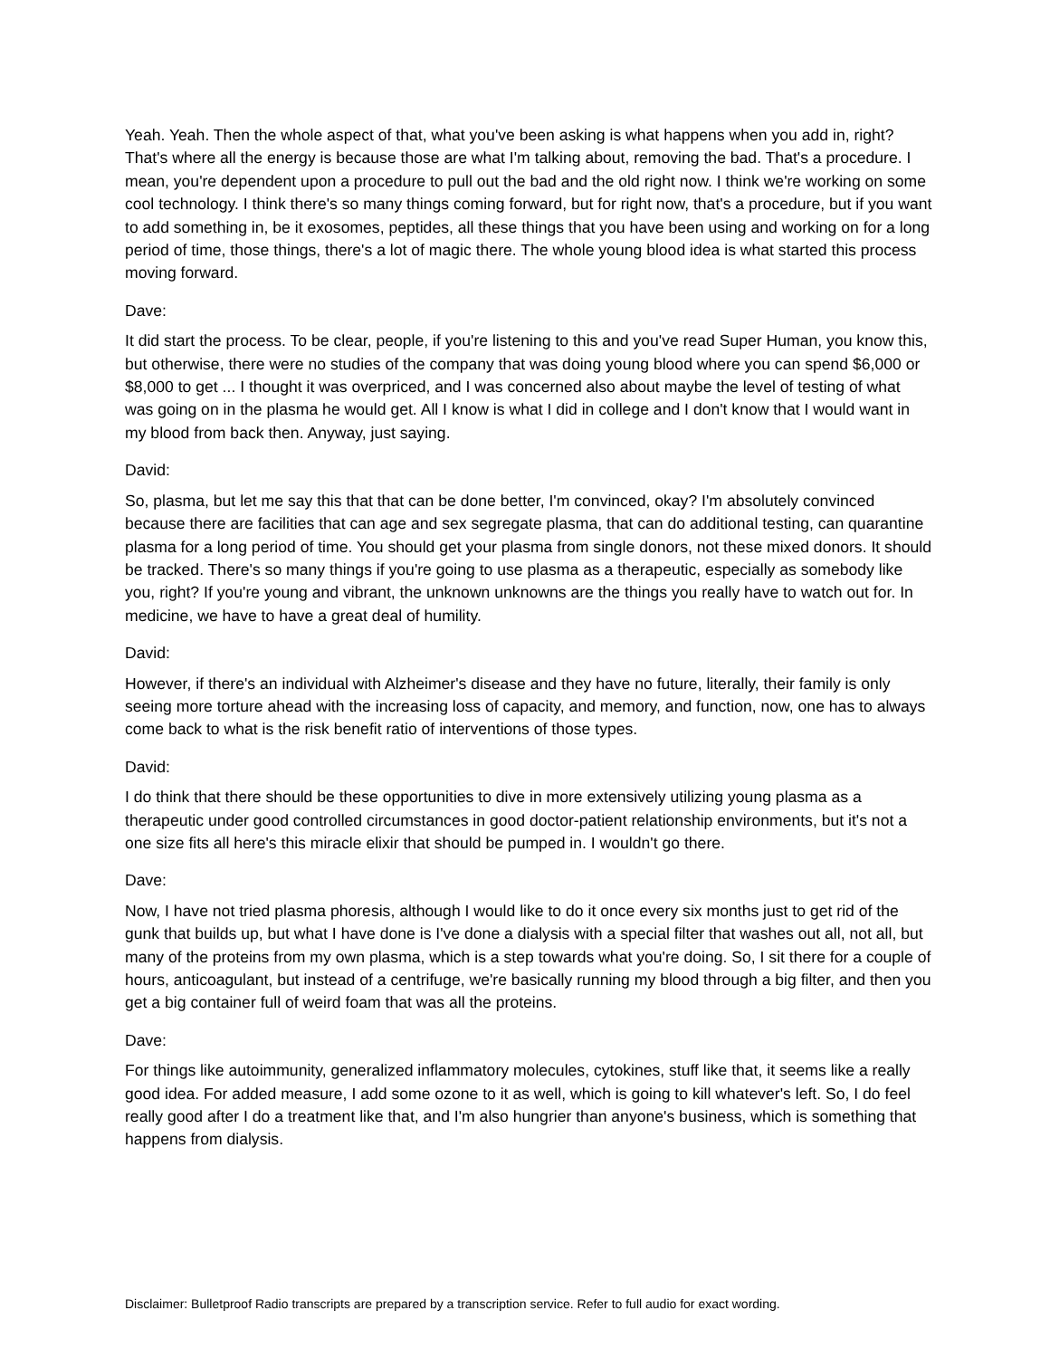Yeah. Yeah. Then the whole aspect of that, what you've been asking is what happens when you add in, right? That's where all the energy is because those are what I'm talking about, removing the bad. That's a procedure. I mean, you're dependent upon a procedure to pull out the bad and the old right now. I think we're working on some cool technology. I think there's so many things coming forward, but for right now, that's a procedure, but if you want to add something in, be it exosomes, peptides, all these things that you have been using and working on for a long period of time, those things, there's a lot of magic there. The whole young blood idea is what started this process moving forward.
Dave:
It did start the process. To be clear, people, if you're listening to this and you've read Super Human, you know this, but otherwise, there were no studies of the company that was doing young blood where you can spend $6,000 or $8,000 to get ... I thought it was overpriced, and I was concerned also about maybe the level of testing of what was going on in the plasma he would get. All I know is what I did in college and I don't know that I would want in my blood from back then. Anyway, just saying.
David:
So, plasma, but let me say this that that can be done better, I'm convinced, okay? I'm absolutely convinced because there are facilities that can age and sex segregate plasma, that can do additional testing, can quarantine plasma for a long period of time. You should get your plasma from single donors, not these mixed donors. It should be tracked. There's so many things if you're going to use plasma as a therapeutic, especially as somebody like you, right? If you're young and vibrant, the unknown unknowns are the things you really have to watch out for. In medicine, we have to have a great deal of humility.
David:
However, if there's an individual with Alzheimer's disease and they have no future, literally, their family is only seeing more torture ahead with the increasing loss of capacity, and memory, and function, now, one has to always come back to what is the risk benefit ratio of interventions of those types.
David:
I do think that there should be these opportunities to dive in more extensively utilizing young plasma as a therapeutic under good controlled circumstances in good doctor-patient relationship environments, but it's not a one size fits all here's this miracle elixir that should be pumped in. I wouldn't go there.
Dave:
Now, I have not tried plasma phoresis, although I would like to do it once every six months just to get rid of the gunk that builds up, but what I have done is I've done a dialysis with a special filter that washes out all, not all, but many of the proteins from my own plasma, which is a step towards what you're doing. So, I sit there for a couple of hours, anticoagulant, but instead of a centrifuge, we're basically running my blood through a big filter, and then you get a big container full of weird foam that was all the proteins.
Dave:
For things like autoimmunity, generalized inflammatory molecules, cytokines, stuff like that, it seems like a really good idea. For added measure, I add some ozone to it as well, which is going to kill whatever's left. So, I do feel really good after I do a treatment like that, and I'm also hungrier than anyone's business, which is something that happens from dialysis.
Disclaimer: Bulletproof Radio transcripts are prepared by a transcription service. Refer to full audio for exact wording.